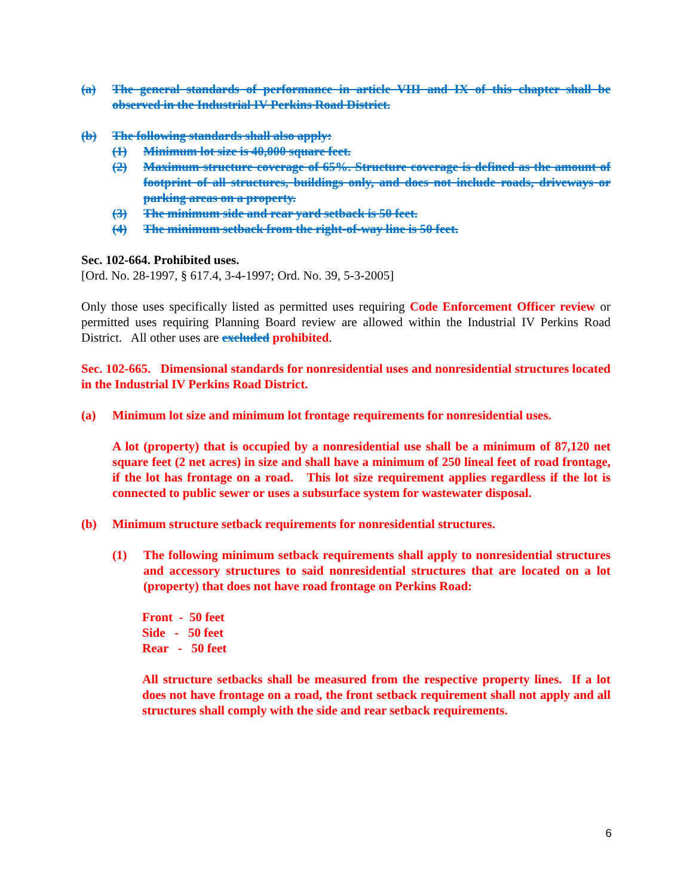(a) The general standards of performance in article VIII and IX of this chapter shall be observed in the Industrial IV Perkins Road District.
(b) The following standards shall also apply:
(1) Minimum lot size is 40,000 square feet.
(2) Maximum structure coverage of 65%. Structure coverage is defined as the amount of footprint of all structures, buildings only, and does not include roads, driveways or parking areas on a property.
(3) The minimum side and rear yard setback is 50 feet.
(4) The minimum setback from the right-of-way line is 50 feet.
Sec. 102-664. Prohibited uses.
[Ord. No. 28-1997, § 617.4, 3-4-1997; Ord. No. 39, 5-3-2005]
Only those uses specifically listed as permitted uses requiring Code Enforcement Officer review or permitted uses requiring Planning Board review are allowed within the Industrial IV Perkins Road District. All other uses are excluded prohibited.
Sec. 102-665. Dimensional standards for nonresidential uses and nonresidential structures located in the Industrial IV Perkins Road District.
(a) Minimum lot size and minimum lot frontage requirements for nonresidential uses.
A lot (property) that is occupied by a nonresidential use shall be a minimum of 87,120 net square feet (2 net acres) in size and shall have a minimum of 250 lineal feet of road frontage, if the lot has frontage on a road. This lot size requirement applies regardless if the lot is connected to public sewer or uses a subsurface system for wastewater disposal.
(b) Minimum structure setback requirements for nonresidential structures.
(1) The following minimum setback requirements shall apply to nonresidential structures and accessory structures to said nonresidential structures that are located on a lot (property) that does not have road frontage on Perkins Road:
Front - 50 feet
Side - 50 feet
Rear - 50 feet
All structure setbacks shall be measured from the respective property lines. If a lot does not have frontage on a road, the front setback requirement shall not apply and all structures shall comply with the side and rear setback requirements.
6